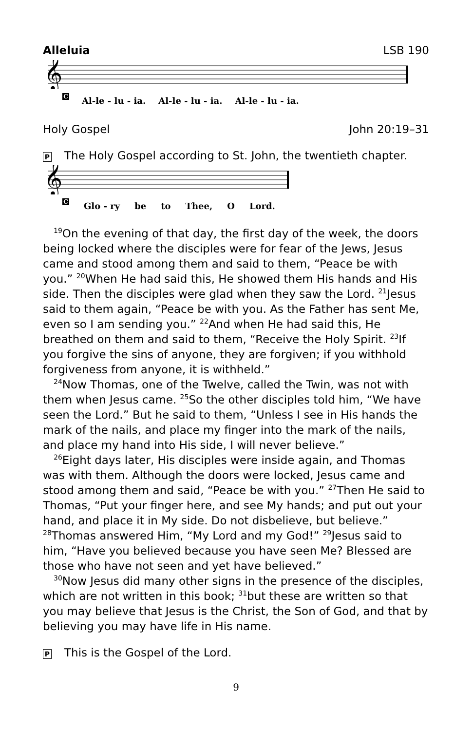Alleluia LSB 190
𝄞
C Al-le - lu - ia. Al-le - lu - ia. Al-le - lu - ia.
Holy Gospel John 20:19–31
P The Holy Gospel according to St. John, the twentieth chapter.
𝄞
C Glo - ry be to Thee, O Lord.
<sup>19</sup> On the evening of that day, the first day of the week, the doors being locked where the disciples were for fear of the Jews, Jesus came and stood among them and said to them, “Peace be with you.” <sup>20</sup>When He had said this, He showed them His hands and His side. Then the disciples were glad when they saw the Lord. <sup>21</sup>Jesus said to them again, “Peace be with you. As the Father has sent Me, even so I am sending you.” <sup>22</sup>And when He had said this, He breathed on them and said to them, “Receive the Holy Spirit. <sup>23</sup>If you forgive the sins of anyone, they are forgiven; if you withhold forgiveness from anyone, it is withheld.”
<sup>24</sup> Now Thomas, one of the Twelve, called the Twin, was not with them when Jesus came. <sup>25</sup>So the other disciples told him, “We have seen the Lord.” But he said to them, “Unless I see in His hands the mark of the nails, and place my finger into the mark of the nails, and place my hand into His side, I will never believe.”
<sup>26</sup> Eight days later, His disciples were inside again, and Thomas was with them. Although the doors were locked, Jesus came and stood among them and said, “Peace be with you.” <sup>27</sup>Then He said to Thomas, “Put your finger here, and see My hands; and put out your hand, and place it in My side. Do not disbelieve, but believe.” <sup>28</sup>Thomas answered Him, “My Lord and my God!” <sup>29</sup>Jesus said to him, “Have you believed because you have seen Me? Blessed are those who have not seen and yet have believed.”
<sup>30</sup> Now Jesus did many other signs in the presence of the disciples, which are not written in this book; <sup>31</sup>but these are written so that you may believe that Jesus is the Christ, the Son of God, and that by believing you may have life in His name.
P This is the Gospel of the Lord.
9